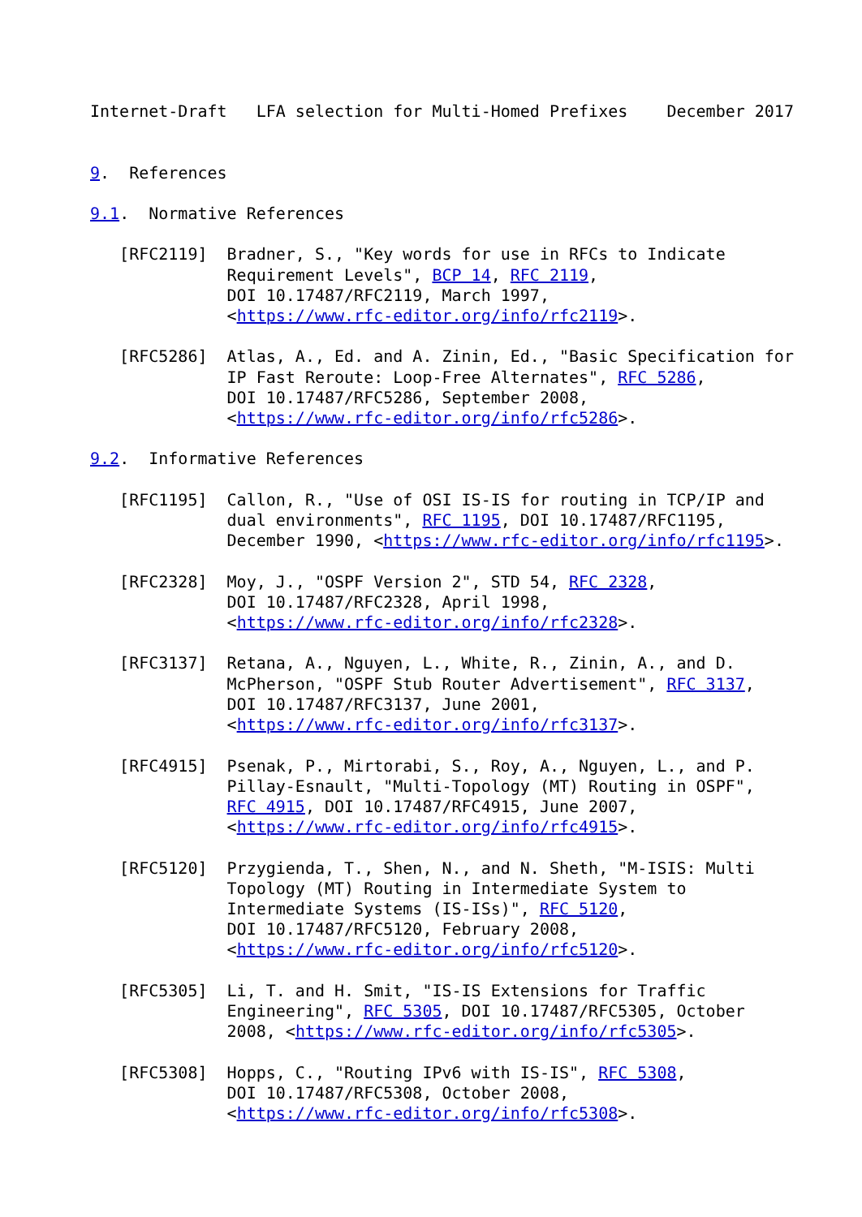Internet-Draft   LFA selection for Multi-Homed Prefixes    December 2017


9.  References

9.1.  Normative References

   [RFC2119]  Bradner, S., "Key words for use in RFCs to Indicate
              Requirement Levels", BCP 14, RFC 2119,
              DOI 10.17487/RFC2119, March 1997,
              <https://www.rfc-editor.org/info/rfc2119>.

   [RFC5286]  Atlas, A., Ed. and A. Zinin, Ed., "Basic Specification for
              IP Fast Reroute: Loop-Free Alternates", RFC 5286,
              DOI 10.17487/RFC5286, September 2008,
              <https://www.rfc-editor.org/info/rfc5286>.

9.2.  Informative References

   [RFC1195]  Callon, R., "Use of OSI IS-IS for routing in TCP/IP and
              dual environments", RFC 1195, DOI 10.17487/RFC1195,
              December 1990, <https://www.rfc-editor.org/info/rfc1195>.

   [RFC2328]  Moy, J., "OSPF Version 2", STD 54, RFC 2328,
              DOI 10.17487/RFC2328, April 1998,
              <https://www.rfc-editor.org/info/rfc2328>.

   [RFC3137]  Retana, A., Nguyen, L., White, R., Zinin, A., and D.
              McPherson, "OSPF Stub Router Advertisement", RFC 3137,
              DOI 10.17487/RFC3137, June 2001,
              <https://www.rfc-editor.org/info/rfc3137>.

   [RFC4915]  Psenak, P., Mirtorabi, S., Roy, A., Nguyen, L., and P.
              Pillay-Esnault, "Multi-Topology (MT) Routing in OSPF",
              RFC 4915, DOI 10.17487/RFC4915, June 2007,
              <https://www.rfc-editor.org/info/rfc4915>.

   [RFC5120]  Przygienda, T., Shen, N., and N. Sheth, "M-ISIS: Multi
              Topology (MT) Routing in Intermediate System to
              Intermediate Systems (IS-ISs)", RFC 5120,
              DOI 10.17487/RFC5120, February 2008,
              <https://www.rfc-editor.org/info/rfc5120>.

   [RFC5305]  Li, T. and H. Smit, "IS-IS Extensions for Traffic
              Engineering", RFC 5305, DOI 10.17487/RFC5305, October
              2008, <https://www.rfc-editor.org/info/rfc5305>.

   [RFC5308]  Hopps, C., "Routing IPv6 with IS-IS", RFC 5308,
              DOI 10.17487/RFC5308, October 2008,
              <https://www.rfc-editor.org/info/rfc5308>.